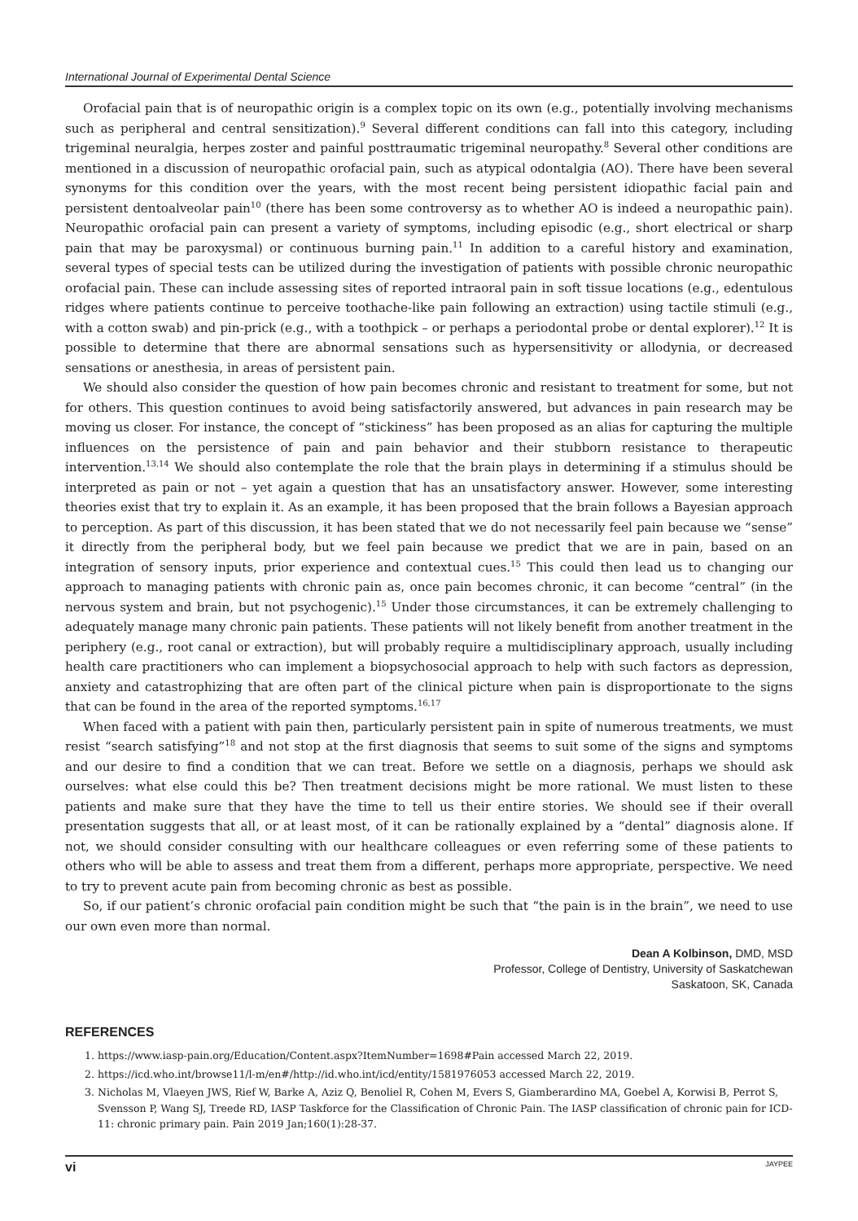International Journal of Experimental Dental Science
Orofacial pain that is of neuropathic origin is a complex topic on its own (e.g., potentially involving mechanisms such as peripheral and central sensitization).<sup>9</sup> Several different conditions can fall into this category, including trigeminal neuralgia, herpes zoster and painful posttraumatic trigeminal neuropathy.<sup>8</sup> Several other conditions are mentioned in a discussion of neuropathic orofacial pain, such as atypical odontalgia (AO). There have been several synonyms for this condition over the years, with the most recent being persistent idiopathic facial pain and persistent dentoalveolar pain<sup>10</sup> (there has been some controversy as to whether AO is indeed a neuropathic pain). Neuropathic orofacial pain can present a variety of symptoms, including episodic (e.g., short electrical or sharp pain that may be paroxysmal) or continuous burning pain.<sup>11</sup> In addition to a careful history and examination, several types of special tests can be utilized during the investigation of patients with possible chronic neuropathic orofacial pain. These can include assessing sites of reported intraoral pain in soft tissue locations (e.g., edentulous ridges where patients continue to perceive toothache-like pain following an extraction) using tactile stimuli (e.g., with a cotton swab) and pin-prick (e.g., with a toothpick – or perhaps a periodontal probe or dental explorer).<sup>12</sup> It is possible to determine that there are abnormal sensations such as hypersensitivity or allodynia, or decreased sensations or anesthesia, in areas of persistent pain.
We should also consider the question of how pain becomes chronic and resistant to treatment for some, but not for others. This question continues to avoid being satisfactorily answered, but advances in pain research may be moving us closer. For instance, the concept of “stickiness” has been proposed as an alias for capturing the multiple influences on the persistence of pain and pain behavior and their stubborn resistance to therapeutic intervention.<sup>13,14</sup> We should also contemplate the role that the brain plays in determining if a stimulus should be interpreted as pain or not – yet again a question that has an unsatisfactory answer. However, some interesting theories exist that try to explain it. As an example, it has been proposed that the brain follows a Bayesian approach to perception. As part of this discussion, it has been stated that we do not necessarily feel pain because we “sense” it directly from the peripheral body, but we feel pain because we predict that we are in pain, based on an integration of sensory inputs, prior experience and contextual cues.<sup>15</sup> This could then lead us to changing our approach to managing patients with chronic pain as, once pain becomes chronic, it can become “central” (in the nervous system and brain, but not psychogenic).<sup>15</sup> Under those circumstances, it can be extremely challenging to adequately manage many chronic pain patients. These patients will not likely benefit from another treatment in the periphery (e.g., root canal or extraction), but will probably require a multidisciplinary approach, usually including health care practitioners who can implement a biopsychosocial approach to help with such factors as depression, anxiety and catastrophizing that are often part of the clinical picture when pain is disproportionate to the signs that can be found in the area of the reported symptoms.<sup>16,17</sup>
When faced with a patient with pain then, particularly persistent pain in spite of numerous treatments, we must resist “search satisfying”<sup>18</sup> and not stop at the first diagnosis that seems to suit some of the signs and symptoms and our desire to find a condition that we can treat. Before we settle on a diagnosis, perhaps we should ask ourselves: what else could this be? Then treatment decisions might be more rational. We must listen to these patients and make sure that they have the time to tell us their entire stories. We should see if their overall presentation suggests that all, or at least most, of it can be rationally explained by a “dental” diagnosis alone. If not, we should consider consulting with our healthcare colleagues or even referring some of these patients to others who will be able to assess and treat them from a different, perhaps more appropriate, perspective. We need to try to prevent acute pain from becoming chronic as best as possible.
So, if our patient’s chronic orofacial pain condition might be such that “the pain is in the brain”, we need to use our own even more than normal.
Dean A Kolbinson, DMD, MSD
Professor, College of Dentistry, University of Saskatchewan
Saskatoon, SK, Canada
REFERENCES
1. https://www.iasp-pain.org/Education/Content.aspx?ItemNumber=1698#Pain accessed March 22, 2019.
2. https://icd.who.int/browse11/l-m/en#/http://id.who.int/icd/entity/1581976053 accessed March 22, 2019.
3. Nicholas M, Vlaeyen JWS, Rief W, Barke A, Aziz Q, Benoliel R, Cohen M, Evers S, Giamberardino MA, Goebel A, Korwisi B, Perrot S, Svensson P, Wang SJ, Treede RD, IASP Taskforce for the Classification of Chronic Pain. The IASP classification of chronic pain for ICD-11: chronic primary pain. Pain 2019 Jan;160(1):28-37.
vi JAYPEE